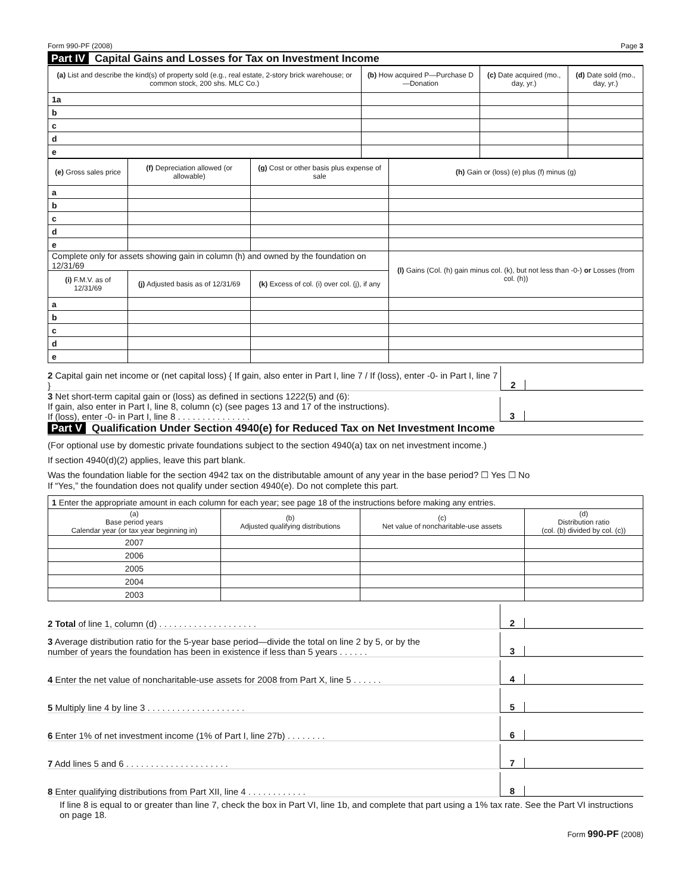Form 990-PF (2008) Page 3
Part IV Capital Gains and Losses for Tax on Investment Income
| (a) List and describe the kind(s) of property sold (e.g., real estate, 2-story brick warehouse; or common stock, 200 shs. MLC Co.) | (b) How acquired P—Purchase D—Donation | (c) Date acquired (mo., day, yr.) | (d) Date sold (mo., day, yr.) |
| --- | --- | --- | --- |
| 1a | | | |
| b | | | |
| c | | | |
| d | | | |
| e | | | |
| (e) Gross sales price | (f) Depreciation allowed (or allowable) | (g) Cost or other basis plus expense of sale | (h) Gain or (loss) (e) plus (f) minus (g) |
| --- | --- | --- | --- |
| a | | | |
| b | | | |
| c | | | |
| d | | | |
| e | | | |
| Complete only for assets showing gain in column (h) and owned by the foundation on 12/31/69 | | | (l) Gains (Col. (h) gain minus col. (k), but not less than -0-) or Losses (from col. (h)) |
| (i) F.M.V. as of 12/31/69 | (j) Adjusted basis as of 12/31/69 | (k) Excess of col. (i) over col. (j), if any | |
| a | | | |
| b | | | |
| c | | | |
| d | | | |
| e | | | |
2 Capital gain net income or (net capital loss) { If gain, also enter in Part I, line 7 / If (loss), enter -0- in Part I, line 7 }
2
3 Net short-term capital gain or (loss) as defined in sections 1222(5) and (6):
If gain, also enter in Part I, line 8, column (c) (see pages 13 and 17 of the instructions).
If (loss), enter -0- in Part I, line 8 . . . . . . . . . . . . . . .
3
Part V Qualification Under Section 4940(e) for Reduced Tax on Net Investment Income
(For optional use by domestic private foundations subject to the section 4940(a) tax on net investment income.)
If section 4940(d)(2) applies, leave this part blank.
Was the foundation liable for the section 4942 tax on the distributable amount of any year in the base period? ☐ Yes ☐ No
If “Yes,” the foundation does not qualify under section 4940(e). Do not complete this part.
| 1 Enter the appropriate amount in each column for each year; see page 18 of the instructions before making any entries. | | | |
| (a) Base period years Calendar year (or tax year beginning in) | (b) Adjusted qualifying distributions | (c) Net value of noncharitable-use assets | (d) Distribution ratio (col. (b) divided by col. (c)) |
| 2007 | | | |
| 2006 | | | |
| 2005 | | | |
| 2004 | | | |
| 2003 | | | |
2 Total of line 1, column (d) . . . . . . . . . . . . . . . . . . . .
2
3 Average distribution ratio for the 5-year base period—divide the total on line 2 by 5, or by the
number of years the foundation has been in existence if less than 5 years . . . . . .
3
4 Enter the net value of noncharitable-use assets for 2008 from Part X, line 5 . . . . . .
4
5 Multiply line 4 by line 3 . . . . . . . . . . . . . . . . . . . .
5
6 Enter 1% of net investment income (1% of Part I, line 27b) . . . . . . . .
6
7 Add lines 5 and 6 . . . . . . . . . . . . . . . . . . . . .
7
8 Enter qualifying distributions from Part XII, line 4 . . . . . . . . . . . .
8
If line 8 is equal to or greater than line 7, check the box in Part VI, line 1b, and complete that part using a 1% tax rate. See the Part VI instructions on page 18.
Form 990-PF (2008)